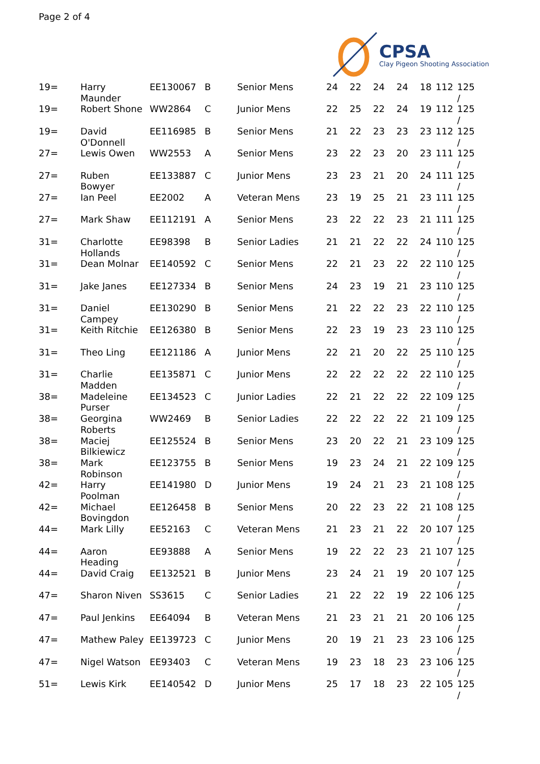Page 2 of 4
CPSA
Clay Pigeon Shooting Association
| 19= | Harry Maunder | EE130067 | B | Senior Mens | 24 | 22 | 24 | 24 | 18 | 112 | 125 / |
| 19= | Robert Shone | WW2864 | C | Junior Mens | 22 | 25 | 22 | 24 | 19 | 112 | 125 / |
| 19= | David O'Donnell | EE116985 | B | Senior Mens | 21 | 22 | 23 | 23 | 23 | 112 | 125 / |
| 27= | Lewis Owen | WW2553 | A | Senior Mens | 23 | 22 | 23 | 20 | 23 | 111 | 125 / |
| 27= | Ruben Bowyer | EE133887 | C | Junior Mens | 23 | 23 | 21 | 20 | 24 | 111 | 125 / |
| 27= | Ian Peel | EE2002 | A | Veteran Mens | 23 | 19 | 25 | 21 | 23 | 111 | 125 / |
| 27= | Mark Shaw | EE112191 | A | Senior Mens | 23 | 22 | 22 | 23 | 21 | 111 | 125 / |
| 31= | Charlotte Hollands | EE98398 | B | Senior Ladies | 21 | 21 | 22 | 22 | 24 | 110 | 125 / |
| 31= | Dean Molnar | EE140592 | C | Senior Mens | 22 | 21 | 23 | 22 | 22 | 110 | 125 / |
| 31= | Jake Janes | EE127334 | B | Senior Mens | 24 | 23 | 19 | 21 | 23 | 110 | 125 / |
| 31= | Daniel Campey | EE130290 | B | Senior Mens | 21 | 22 | 22 | 23 | 22 | 110 | 125 / |
| 31= | Keith Ritchie | EE126380 | B | Senior Mens | 22 | 23 | 19 | 23 | 23 | 110 | 125 / |
| 31= | Theo Ling | EE121186 | A | Junior Mens | 22 | 21 | 20 | 22 | 25 | 110 | 125 / |
| 31= | Charlie Madden | EE135871 | C | Junior Mens | 22 | 22 | 22 | 22 | 22 | 110 | 125 / |
| 38= | Madeleine Purser | EE134523 | C | Junior Ladies | 22 | 21 | 22 | 22 | 22 | 109 | 125 / |
| 38= | Georgina Roberts | WW2469 | B | Senior Ladies | 22 | 22 | 22 | 22 | 21 | 109 | 125 / |
| 38= | Maciej Bilkiewicz | EE125524 | B | Senior Mens | 23 | 20 | 22 | 21 | 23 | 109 | 125 / |
| 38= | Mark Robinson | EE123755 | B | Senior Mens | 19 | 23 | 24 | 21 | 22 | 109 | 125 / |
| 42= | Harry Poolman | EE141980 | D | Junior Mens | 19 | 24 | 21 | 23 | 21 | 108 | 125 / |
| 42= | Michael Bovingdon | EE126458 | B | Senior Mens | 20 | 22 | 23 | 22 | 21 | 108 | 125 / |
| 44= | Mark Lilly | EE52163 | C | Veteran Mens | 21 | 23 | 21 | 22 | 20 | 107 | 125 / |
| 44= | Aaron Heading | EE93888 | A | Senior Mens | 19 | 22 | 22 | 23 | 21 | 107 | 125 / |
| 44= | David Craig | EE132521 | B | Junior Mens | 23 | 24 | 21 | 19 | 20 | 107 | 125 / |
| 47= | Sharon Niven | SS3615 | C | Senior Ladies | 21 | 22 | 22 | 19 | 22 | 106 | 125 / |
| 47= | Paul Jenkins | EE64094 | B | Veteran Mens | 21 | 23 | 21 | 21 | 20 | 106 | 125 / |
| 47= | Mathew Paley | EE139723 | C | Junior Mens | 20 | 19 | 21 | 23 | 23 | 106 | 125 / |
| 47= | Nigel Watson | EE93403 | C | Veteran Mens | 19 | 23 | 18 | 23 | 23 | 106 | 125 / |
| 51= | Lewis Kirk | EE140542 | D | Junior Mens | 25 | 17 | 18 | 23 | 22 | 105 | 125 / |